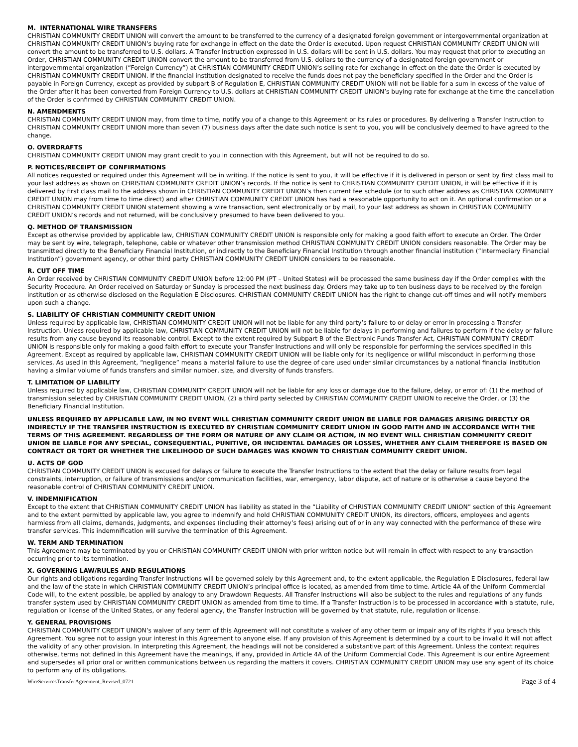M. INTERNATIONAL WIRE TRANSFERS
CHRISTIAN COMMUNITY CREDIT UNION will convert the amount to be transferred to the currency of a designated foreign government or intergovernmental organization at CHRISTIAN COMMUNITY CREDIT UNION’s buying rate for exchange in effect on the date the Order is executed. Upon request CHRISTIAN COMMUNITY CREDIT UNION will convert the amount to be transferred to U.S. dollars. A Transfer Instruction expressed in U.S. dollars will be sent in U.S. dollars. You may request that prior to executing an Order, CHRISTIAN COMMUNITY CREDIT UNION convert the amount to be transferred from U.S. dollars to the currency of a designated foreign government or intergovernmental organization (“Foreign Currency”) at CHRISTIAN COMMUNITY CREDIT UNION’s selling rate for exchange in effect on the date the Order is executed by CHRISTIAN COMMUNITY CREDIT UNION. If the financial institution designated to receive the funds does not pay the beneficiary specified in the Order and the Order is payable in Foreign Currency, except as provided by subpart B of Regulation E, CHRISTIAN COMMUNITY CREDIT UNION will not be liable for a sum in excess of the value of the Order after it has been converted from Foreign Currency to U.S. dollars at CHRISTIAN COMMUNITY CREDIT UNION’s buying rate for exchange at the time the cancellation of the Order is confirmed by CHRISTIAN COMMUNITY CREDIT UNION.
N. AMENDMENTS
CHRISTIAN COMMUNITY CREDIT UNION may, from time to time, notify you of a change to this Agreement or its rules or procedures. By delivering a Transfer Instruction to CHRISTIAN COMMUNITY CREDIT UNION more than seven (7) business days after the date such notice is sent to you, you will be conclusively deemed to have agreed to the change.
O. OVERDRAFTS
CHRISTIAN COMMUNITY CREDIT UNION may grant credit to you in connection with this Agreement, but will not be required to do so.
P. NOTICES/RECEIPT OF CONFIRMATIONS
All notices requested or required under this Agreement will be in writing. If the notice is sent to you, it will be effective if it is delivered in person or sent by first class mail to your last address as shown on CHRISTIAN COMMUNITY CREDIT UNION’s records. If the notice is sent to CHRISTIAN COMMUNITY CREDIT UNION, it will be effective if it is delivered by first class mail to the address shown in CHRISTIAN COMMUNITY CREDIT UNION’s then current fee schedule (or to such other address as CHRISTIAN COMMUNITY CREDIT UNION may from time to time direct) and after CHRISTIAN COMMUNITY CREDIT UNION has had a reasonable opportunity to act on it. An optional confirmation or a CHRISTIAN COMMUNITY CREDIT UNION statement showing a wire transaction, sent electronically or by mail, to your last address as shown in CHRISTIAN COMMUNITY CREDIT UNION’s records and not returned, will be conclusively presumed to have been delivered to you.
Q. METHOD OF TRANSMISSION
Except as otherwise provided by applicable law, CHRISTIAN COMMUNITY CREDIT UNION is responsible only for making a good faith effort to execute an Order. The Order may be sent by wire, telegraph, telephone, cable or whatever other transmission method CHRISTIAN COMMUNITY CREDIT UNION considers reasonable. The Order may be transmitted directly to the Beneficiary Financial Institution, or indirectly to the Beneficiary Financial Institution through another financial institution (“Intermediary Financial Institution”) government agency, or other third party CHRISTIAN COMMUNITY CREDIT UNION considers to be reasonable.
R. CUT OFF TIME
An Order received by CHRISTIAN COMMUNITY CREDIT UNION before 12:00 PM (PT – United States) will be processed the same business day if the Order complies with the Security Procedure. An Order received on Saturday or Sunday is processed the next business day. Orders may take up to ten business days to be received by the foreign institution or as otherwise disclosed on the Regulation E Disclosures. CHRISTIAN COMMUNITY CREDIT UNION has the right to change cut-off times and will notify members upon such a change.
S. LIABILITY OF CHRISTIAN COMMUNITY CREDIT UNION
Unless required by applicable law, CHRISTIAN COMMUNITY CREDIT UNION will not be liable for any third party’s failure to or delay or error in processing a Transfer Instruction. Unless required by applicable law, CHRISTIAN COMMUNITY CREDIT UNION will not be liable for delays in performing and failures to perform if the delay or failure results from any cause beyond its reasonable control. Except to the extent required by Subpart B of the Electronic Funds Transfer Act, CHRISTIAN COMMUNITY CREDIT UNION is responsible only for making a good faith effort to execute your Transfer Instructions and will only be responsible for performing the services specified in this Agreement. Except as required by applicable law, CHRISTIAN COMMUNITY CREDIT UNION will be liable only for its negligence or willful misconduct in performing those services. As used in this Agreement, “negligence” means a material failure to use the degree of care used under similar circumstances by a national financial institution having a similar volume of funds transfers and similar number, size, and diversity of funds transfers.
T. LIMITATION OF LIABILITY
Unless required by applicable law, CHRISTIAN COMMUNITY CREDIT UNION will not be liable for any loss or damage due to the failure, delay, or error of: (1) the method of transmission selected by CHRISTIAN COMMUNITY CREDIT UNION, (2) a third party selected by CHRISTIAN COMMUNITY CREDIT UNION to receive the Order, or (3) the Beneficiary Financial Institution.
UNLESS REQUIRED BY APPLICABLE LAW, IN NO EVENT WILL CHRISTIAN COMMUNITY CREDIT UNION BE LIABLE FOR DAMAGES ARISING DIRECTLY OR INDIRECTLY IF THE TRANSFER INSTRUCTION IS EXECUTED BY CHRISTIAN COMMUNITY CREDIT UNION IN GOOD FAITH AND IN ACCORDANCE WITH THE TERMS OF THIS AGREEMENT. REGARDLESS OF THE FORM OR NATURE OF ANY CLAIM OR ACTION, IN NO EVENT WILL CHRISTIAN COMMUNITY CREDIT UNION BE LIABLE FOR ANY SPECIAL, CONSEQUENTIAL, PUNITIVE, OR INCIDENTAL DAMAGES OR LOSSES, WHETHER ANY CLAIM THEREFORE IS BASED ON CONTRACT OR TORT OR WHETHER THE LIKELIHOOD OF SUCH DAMAGES WAS KNOWN TO CHRISTIAN COMMUNITY CREDIT UNION.
U. ACTS OF GOD
CHRISTIAN COMMUNITY CREDIT UNION is excused for delays or failure to execute the Transfer Instructions to the extent that the delay or failure results from legal constraints, interruption, or failure of transmissions and/or communication facilities, war, emergency, labor dispute, act of nature or is otherwise a cause beyond the reasonable control of CHRISTIAN COMMUNITY CREDIT UNION.
V. INDEMNIFICATION
Except to the extent that CHRISTIAN COMMUNITY CREDIT UNION has liability as stated in the “Liability of CHRISTIAN COMMUNITY CREDIT UNION” section of this Agreement and to the extent permitted by applicable law, you agree to indemnify and hold CHRISTIAN COMMUNITY CREDIT UNION, its directors, officers, employees and agents harmless from all claims, demands, judgments, and expenses (including their attorney’s fees) arising out of or in any way connected with the performance of these wire transfer services. This indemnification will survive the termination of this Agreement.
W. TERM AND TERMINATION
This Agreement may be terminated by you or CHRISTIAN COMMUNITY CREDIT UNION with prior written notice but will remain in effect with respect to any transaction occurring prior to its termination.
X. GOVERNING LAW/RULES AND REGULATIONS
Our rights and obligations regarding Transfer Instructions will be governed solely by this Agreement and, to the extent applicable, the Regulation E Disclosures, federal law and the law of the state in which CHRISTIAN COMMUNITY CREDIT UNION’s principal office is located, as amended from time to time. Article 4A of the Uniform Commercial Code will, to the extent possible, be applied by analogy to any Drawdown Requests. All Transfer Instructions will also be subject to the rules and regulations of any funds transfer system used by CHRISTIAN COMMUNITY CREDIT UNION as amended from time to time. If a Transfer Instruction is to be processed in accordance with a statute, rule, regulation or license of the United States, or any federal agency, the Transfer Instruction will be governed by that statute, rule, regulation or license.
Y. GENERAL PROVISIONS
CHRISTIAN COMMUNITY CREDIT UNION’s waiver of any term of this Agreement will not constitute a waiver of any other term or impair any of its rights if you breach this Agreement. You agree not to assign your interest in this Agreement to anyone else. If any provision of this Agreement is determined by a court to be invalid it will not affect the validity of any other provision. In interpreting this Agreement, the headings will not be considered a substantive part of this Agreement. Unless the context requires otherwise, terms not defined in this Agreement have the meanings, if any, provided in Article 4A of the Uniform Commercial Code. This Agreement is our entire Agreement and supersedes all prior oral or written communications between us regarding the matters it covers. CHRISTIAN COMMUNITY CREDIT UNION may use any agent of its choice to perform any of its obligations.
WireServicesTransferAgreement_Revised_0721 Page 3 of 4